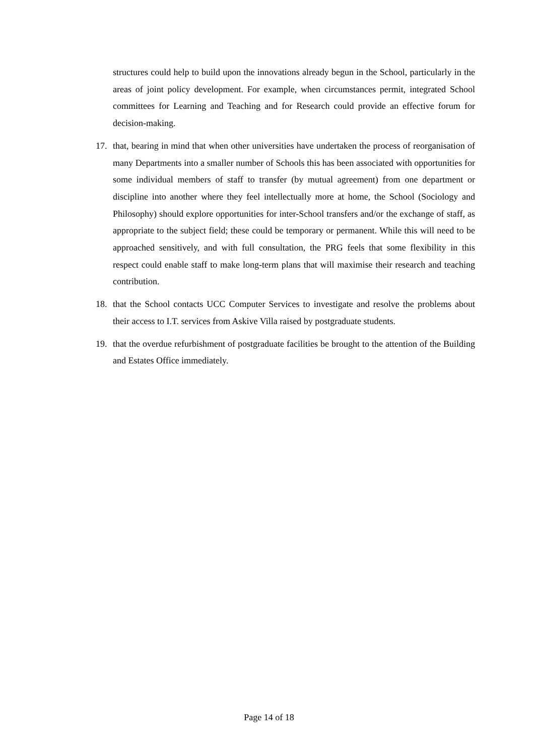structures could help to build upon the innovations already begun in the School, particularly in the areas of joint policy development. For example, when circumstances permit, integrated School committees for Learning and Teaching and for Research could provide an effective forum for decision-making.
17. that, bearing in mind that when other universities have undertaken the process of reorganisation of many Departments into a smaller number of Schools this has been associated with opportunities for some individual members of staff to transfer (by mutual agreement) from one department or discipline into another where they feel intellectually more at home, the School (Sociology and Philosophy) should explore opportunities for inter-School transfers and/or the exchange of staff, as appropriate to the subject field; these could be temporary or permanent. While this will need to be approached sensitively, and with full consultation, the PRG feels that some flexibility in this respect could enable staff to make long-term plans that will maximise their research and teaching contribution.
18. that the School contacts UCC Computer Services to investigate and resolve the problems about their access to I.T. services from Askive Villa raised by postgraduate students.
19. that the overdue refurbishment of postgraduate facilities be brought to the attention of the Building and Estates Office immediately.
Page 14 of 18